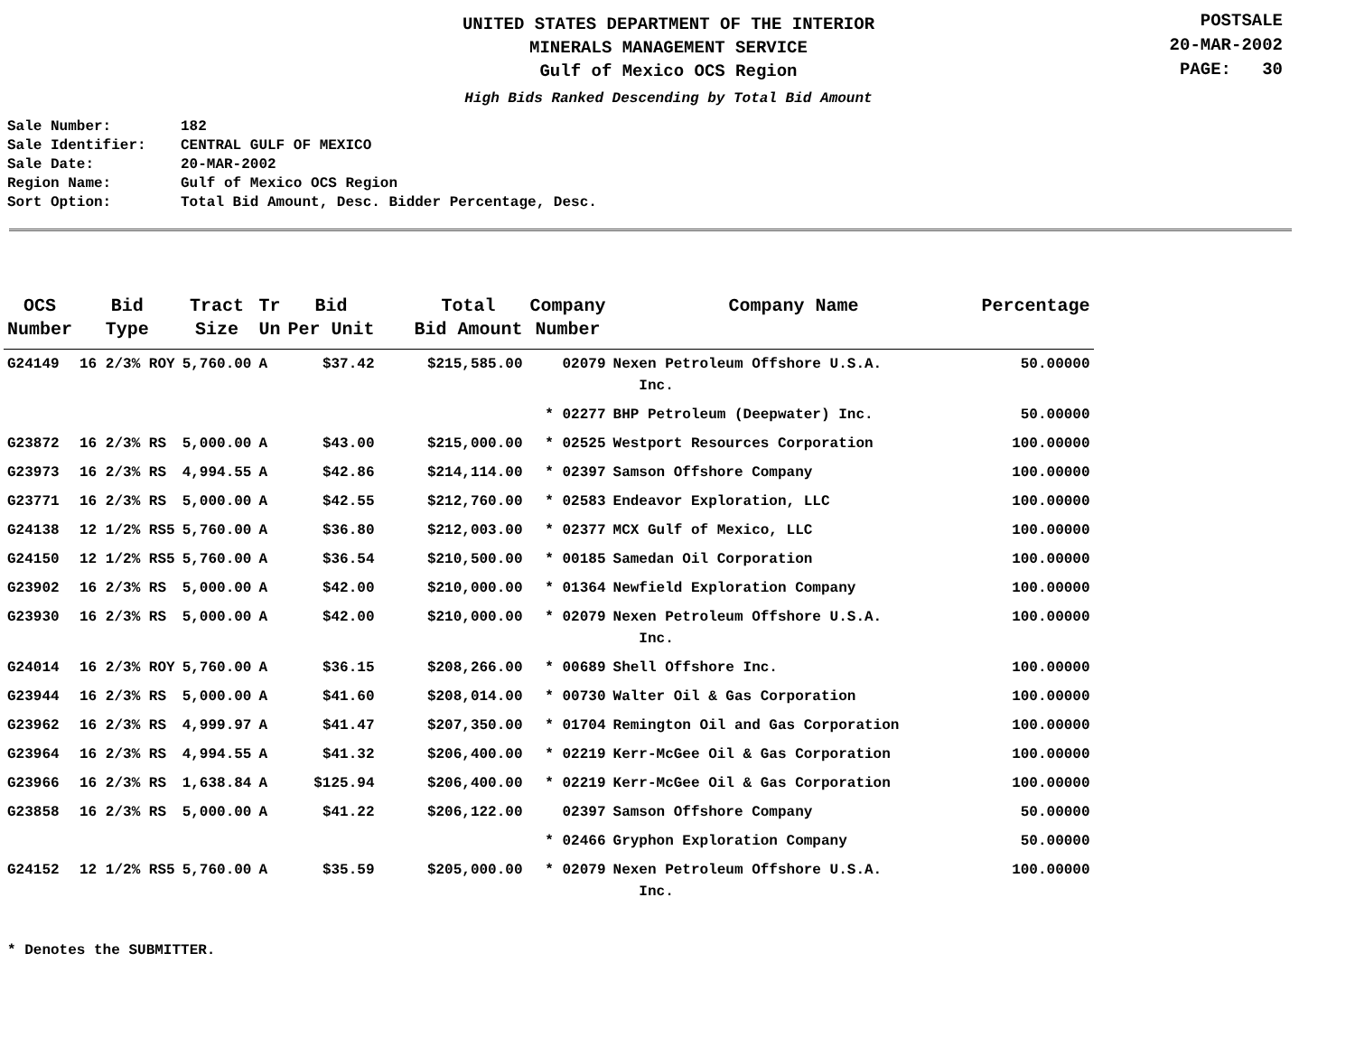UNITED STATES DEPARTMENT OF THE INTERIOR
MINERALS MANAGEMENT SERVICE
Gulf of Mexico OCS Region
High Bids Ranked Descending by Total Bid Amount
POSTSALE
20-MAR-2002
PAGE: 30
Sale Number: 182
Sale Identifier: CENTRAL GULF OF MEXICO
Sale Date: 20-MAR-2002
Region Name: Gulf of Mexico OCS Region
Sort Option: Total Bid Amount, Desc. Bidder Percentage, Desc.
| OCS Number | Bid Type | Tract Size | Tr Un | Bid Per Unit | Total Bid Amount | Company Number | Company Name | Percentage |
| --- | --- | --- | --- | --- | --- | --- | --- | --- |
| G24149 | 16 2/3% ROY | 5,760.00 | A | $37.42 | $215,585.00 | 02079 | Nexen Petroleum Offshore U.S.A. Inc. | 50.00000 |
| | | | | | | * 02277 | BHP Petroleum (Deepwater) Inc. | 50.00000 |
| G23872 | 16 2/3% RS | 5,000.00 | A | $43.00 | $215,000.00 | * 02525 | Westport Resources Corporation | 100.00000 |
| G23973 | 16 2/3% RS | 4,994.55 | A | $42.86 | $214,114.00 | * 02397 | Samson Offshore Company | 100.00000 |
| G23771 | 16 2/3% RS | 5,000.00 | A | $42.55 | $212,760.00 | * 02583 | Endeavor Exploration, LLC | 100.00000 |
| G24138 | 12 1/2% RS5 | 5,760.00 | A | $36.80 | $212,003.00 | * 02377 | MCX Gulf of Mexico, LLC | 100.00000 |
| G24150 | 12 1/2% RS5 | 5,760.00 | A | $36.54 | $210,500.00 | * 00185 | Samedan Oil Corporation | 100.00000 |
| G23902 | 16 2/3% RS | 5,000.00 | A | $42.00 | $210,000.00 | * 01364 | Newfield Exploration Company | 100.00000 |
| G23930 | 16 2/3% RS | 5,000.00 | A | $42.00 | $210,000.00 | * 02079 | Nexen Petroleum Offshore U.S.A. Inc. | 100.00000 |
| G24014 | 16 2/3% ROY | 5,760.00 | A | $36.15 | $208,266.00 | * 00689 | Shell Offshore Inc. | 100.00000 |
| G23944 | 16 2/3% RS | 5,000.00 | A | $41.60 | $208,014.00 | * 00730 | Walter Oil & Gas Corporation | 100.00000 |
| G23962 | 16 2/3% RS | 4,999.97 | A | $41.47 | $207,350.00 | * 01704 | Remington Oil and Gas Corporation | 100.00000 |
| G23964 | 16 2/3% RS | 4,994.55 | A | $41.32 | $206,400.00 | * 02219 | Kerr-McGee Oil & Gas Corporation | 100.00000 |
| G23966 | 16 2/3% RS | 1,638.84 | A | $125.94 | $206,400.00 | * 02219 | Kerr-McGee Oil & Gas Corporation | 100.00000 |
| G23858 | 16 2/3% RS | 5,000.00 | A | $41.22 | $206,122.00 | 02397 | Samson Offshore Company | 50.00000 |
| | | | | | | * 02466 | Gryphon Exploration Company | 50.00000 |
| G24152 | 12 1/2% RS5 | 5,760.00 | A | $35.59 | $205,000.00 | * 02079 | Nexen Petroleum Offshore U.S.A. Inc. | 100.00000 |
* Denotes the SUBMITTER.